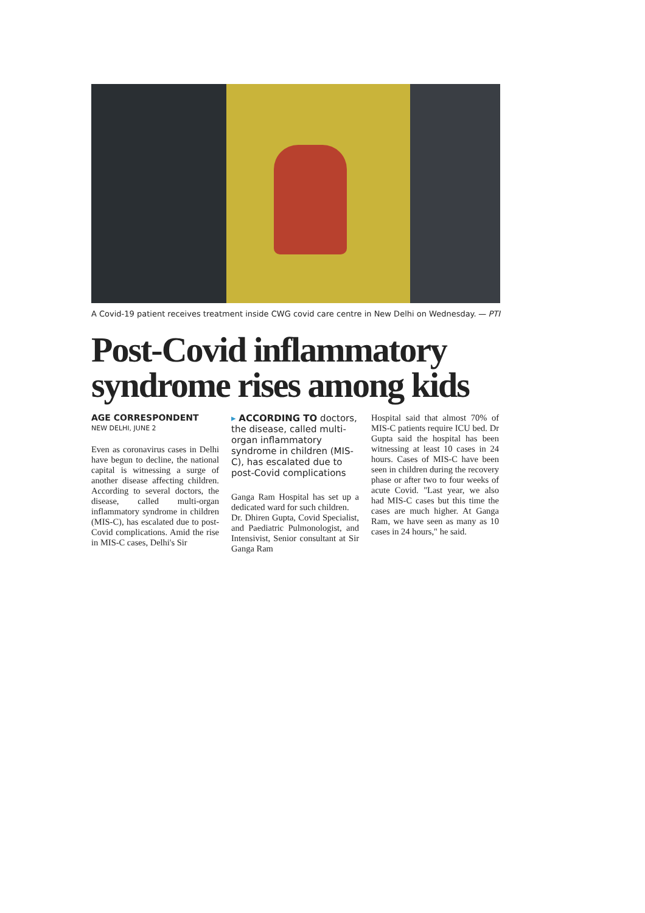A Covid-19 patient receives treatment inside CWG covid care centre in New Delhi on Wednesday. — PTI
Post-Covid inflammatory syndrome rises among kids
AGE CORRESPONDENT
NEW DELHI, JUNE 2
Even as coronavirus cases in Delhi have begun to decline, the national capital is witnessing a surge of another disease affecting children. According to several doctors, the disease, called multi-organ inflammatory syndrome in children (MIS-C), has escalated due to post-Covid complications. Amid the rise in MIS-C cases, Delhi's Sir
▸ ACCORDING TO doctors, the disease, called multi-organ inflammatory syndrome in children (MIS-C), has escalated due to post-Covid complications
Ganga Ram Hospital has set up a dedicated ward for such children.
Dr. Dhiren Gupta, Covid Specialist, and Paediatric Pulmonologist, and Intensivist, Senior consultant at Sir Ganga Ram
Hospital said that almost 70% of MIS-C patients require ICU bed. Dr Gupta said the hospital has been witnessing at least 10 cases in 24 hours. Cases of MIS-C have been seen in children during the recovery phase or after two to four weeks of acute Covid. "Last year, we also had MIS-C cases but this time the cases are much higher. At Ganga Ram, we have seen as many as 10 cases in 24 hours," he said.